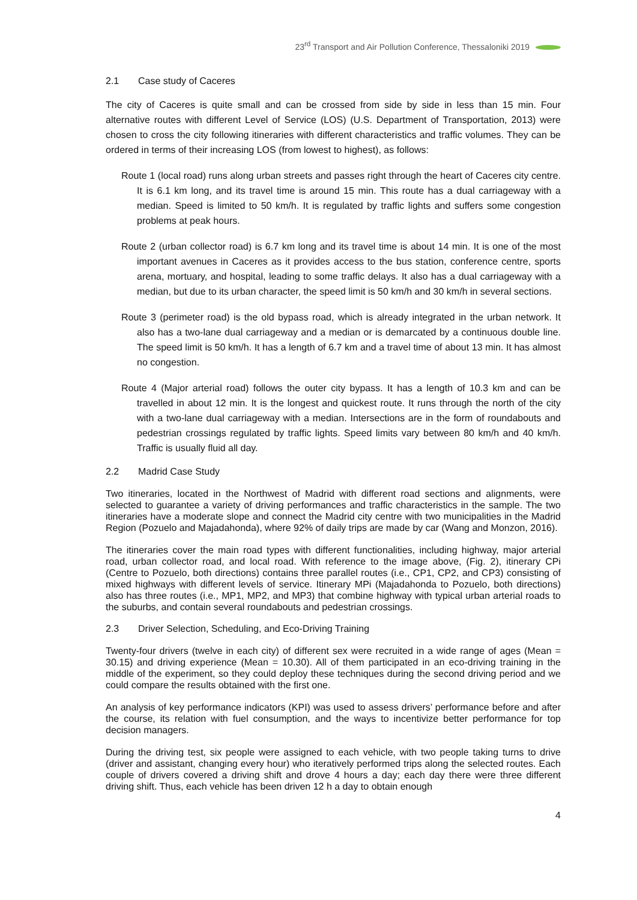23<sup>rd</sup> Transport and Air Pollution Conference, Thessaloniki 2019
2.1 Case study of Caceres
The city of Caceres is quite small and can be crossed from side by side in less than 15 min. Four alternative routes with different Level of Service (LOS) (U.S. Department of Transportation, 2013) were chosen to cross the city following itineraries with different characteristics and traffic volumes. They can be ordered in terms of their increasing LOS (from lowest to highest), as follows:
Route 1 (local road) runs along urban streets and passes right through the heart of Caceres city centre. It is 6.1 km long, and its travel time is around 15 min. This route has a dual carriageway with a median. Speed is limited to 50 km/h. It is regulated by traffic lights and suffers some congestion problems at peak hours.
Route 2 (urban collector road) is 6.7 km long and its travel time is about 14 min. It is one of the most important avenues in Caceres as it provides access to the bus station, conference centre, sports arena, mortuary, and hospital, leading to some traffic delays. It also has a dual carriageway with a median, but due to its urban character, the speed limit is 50 km/h and 30 km/h in several sections.
Route 3 (perimeter road) is the old bypass road, which is already integrated in the urban network. It also has a two-lane dual carriageway and a median or is demarcated by a continuous double line. The speed limit is 50 km/h. It has a length of 6.7 km and a travel time of about 13 min. It has almost no congestion.
Route 4 (Major arterial road) follows the outer city bypass. It has a length of 10.3 km and can be travelled in about 12 min. It is the longest and quickest route. It runs through the north of the city with a two-lane dual carriageway with a median. Intersections are in the form of roundabouts and pedestrian crossings regulated by traffic lights. Speed limits vary between 80 km/h and 40 km/h. Traffic is usually fluid all day.
2.2 Madrid Case Study
Two itineraries, located in the Northwest of Madrid with different road sections and alignments, were selected to guarantee a variety of driving performances and traffic characteristics in the sample. The two itineraries have a moderate slope and connect the Madrid city centre with two municipalities in the Madrid Region (Pozuelo and Majadahonda), where 92% of daily trips are made by car (Wang and Monzon, 2016).
The itineraries cover the main road types with different functionalities, including highway, major arterial road, urban collector road, and local road. With reference to the image above, (Fig. 2), itinerary CPi (Centre to Pozuelo, both directions) contains three parallel routes (i.e., CP1, CP2, and CP3) consisting of mixed highways with different levels of service. Itinerary MPi (Majadahonda to Pozuelo, both directions) also has three routes (i.e., MP1, MP2, and MP3) that combine highway with typical urban arterial roads to the suburbs, and contain several roundabouts and pedestrian crossings.
2.3 Driver Selection, Scheduling, and Eco-Driving Training
Twenty-four drivers (twelve in each city) of different sex were recruited in a wide range of ages (Mean = 30.15) and driving experience (Mean = 10.30). All of them participated in an eco-driving training in the middle of the experiment, so they could deploy these techniques during the second driving period and we could compare the results obtained with the first one.
An analysis of key performance indicators (KPI) was used to assess drivers’ performance before and after the course, its relation with fuel consumption, and the ways to incentivize better performance for top decision managers.
During the driving test, six people were assigned to each vehicle, with two people taking turns to drive (driver and assistant, changing every hour) who iteratively performed trips along the selected routes. Each couple of drivers covered a driving shift and drove 4 hours a day; each day there were three different driving shift. Thus, each vehicle has been driven 12 h a day to obtain enough
4